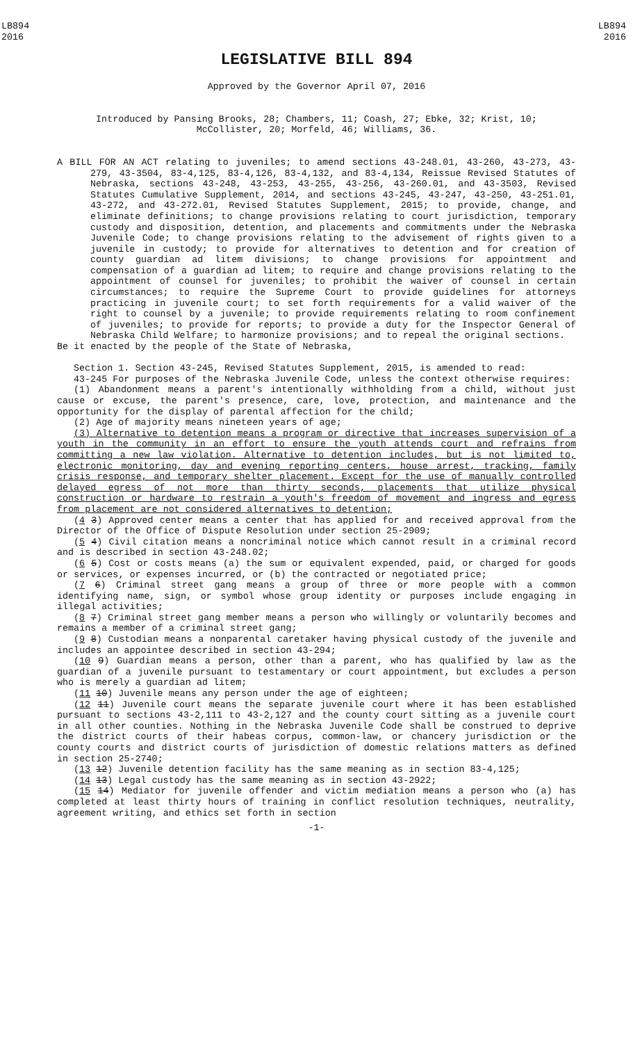LB894
2016
LB894
2016
LEGISLATIVE BILL 894
Approved by the Governor April 07, 2016
Introduced by Pansing Brooks, 28; Chambers, 11; Coash, 27; Ebke, 32; Krist, 10;
McCollister, 20; Morfeld, 46; Williams, 36.
A BILL FOR AN ACT relating to juveniles; to amend sections 43-248.01, 43-260, 43-273, 43-279, 43-3504, 83-4,125, 83-4,126, 83-4,132, and 83-4,134, Reissue Revised Statutes of Nebraska, sections 43-248, 43-253, 43-255, 43-256, 43-260.01, and 43-3503, Revised Statutes Cumulative Supplement, 2014, and sections 43-245, 43-247, 43-250, 43-251.01, 43-272, and 43-272.01, Revised Statutes Supplement, 2015; to provide, change, and eliminate definitions; to change provisions relating to court jurisdiction, temporary custody and disposition, detention, and placements and commitments under the Nebraska Juvenile Code; to change provisions relating to the advisement of rights given to a juvenile in custody; to provide for alternatives to detention and for creation of county guardian ad litem divisions; to change provisions for appointment and compensation of a guardian ad litem; to require and change provisions relating to the appointment of counsel for juveniles; to prohibit the waiver of counsel in certain circumstances; to require the Supreme Court to provide guidelines for attorneys practicing in juvenile court; to set forth requirements for a valid waiver of the right to counsel by a juvenile; to provide requirements relating to room confinement of juveniles; to provide for reports; to provide a duty for the Inspector General of Nebraska Child Welfare; to harmonize provisions; and to repeal the original sections.
Be it enacted by the people of the State of Nebraska,
Section 1. Section 43-245, Revised Statutes Supplement, 2015, is amended to read:
43-245 For purposes of the Nebraska Juvenile Code, unless the context otherwise requires:
(1) Abandonment means a parent's intentionally withholding from a child, without just cause or excuse, the parent's presence, care, love, protection, and maintenance and the opportunity for the display of parental affection for the child;
(2) Age of majority means nineteen years of age;
(3) Alternative to detention means a program or directive that increases supervision of a youth in the community in an effort to ensure the youth attends court and refrains from committing a new law violation. Alternative to detention includes, but is not limited to, electronic monitoring, day and evening reporting centers, house arrest, tracking, family crisis response, and temporary shelter placement. Except for the use of manually controlled delayed egress of not more than thirty seconds, placements that utilize physical construction or hardware to restrain a youth's freedom of movement and ingress and egress from placement are not considered alternatives to detention;
(4 3) Approved center means a center that has applied for and received approval from the Director of the Office of Dispute Resolution under section 25-2909;
(5 4) Civil citation means a noncriminal notice which cannot result in a criminal record and is described in section 43-248.02;
(6 5) Cost or costs means (a) the sum or equivalent expended, paid, or charged for goods or services, or expenses incurred, or (b) the contracted or negotiated price;
(7 6) Criminal street gang means a group of three or more people with a common identifying name, sign, or symbol whose group identity or purposes include engaging in illegal activities;
(8 7) Criminal street gang member means a person who willingly or voluntarily becomes and remains a member of a criminal street gang;
(9 8) Custodian means a nonparental caretaker having physical custody of the juvenile and includes an appointee described in section 43-294;
(10 9) Guardian means a person, other than a parent, who has qualified by law as the guardian of a juvenile pursuant to testamentary or court appointment, but excludes a person who is merely a guardian ad litem;
(11 10) Juvenile means any person under the age of eighteen;
(12 11) Juvenile court means the separate juvenile court where it has been established pursuant to sections 43-2,111 to 43-2,127 and the county court sitting as a juvenile court in all other counties. Nothing in the Nebraska Juvenile Code shall be construed to deprive the district courts of their habeas corpus, common-law, or chancery jurisdiction or the county courts and district courts of jurisdiction of domestic relations matters as defined in section 25-2740;
(13 12) Juvenile detention facility has the same meaning as in section 83-4,125;
(14 13) Legal custody has the same meaning as in section 43-2922;
(15 14) Mediator for juvenile offender and victim mediation means a person who (a) has completed at least thirty hours of training in conflict resolution techniques, neutrality, agreement writing, and ethics set forth in section
-1-